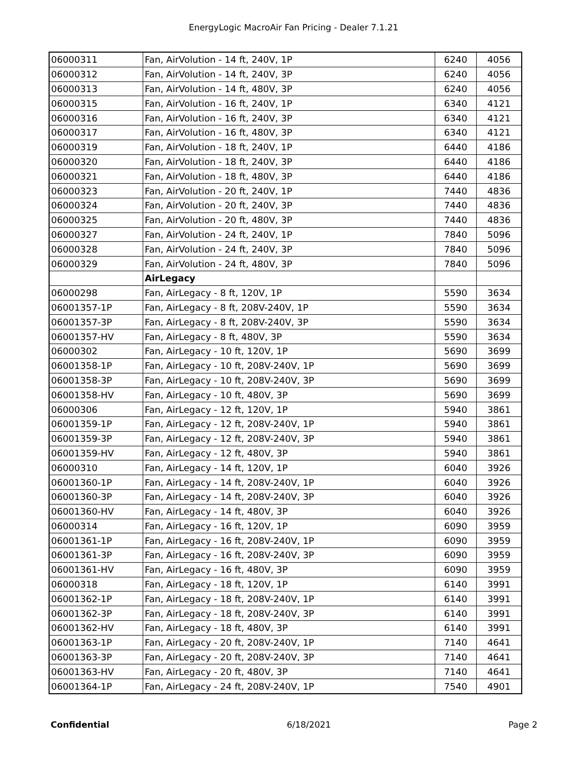EnergyLogic MacroAir Fan Pricing - Dealer 7.1.21
| 06000311 | Fan, AirVolution - 14 ft, 240V, 1P | 6240 | 4056 |
| 06000312 | Fan, AirVolution - 14 ft, 240V, 3P | 6240 | 4056 |
| 06000313 | Fan, AirVolution - 14 ft, 480V, 3P | 6240 | 4056 |
| 06000315 | Fan, AirVolution - 16 ft, 240V, 1P | 6340 | 4121 |
| 06000316 | Fan, AirVolution - 16 ft, 240V, 3P | 6340 | 4121 |
| 06000317 | Fan, AirVolution - 16 ft, 480V, 3P | 6340 | 4121 |
| 06000319 | Fan, AirVolution - 18 ft, 240V, 1P | 6440 | 4186 |
| 06000320 | Fan, AirVolution - 18 ft, 240V, 3P | 6440 | 4186 |
| 06000321 | Fan, AirVolution - 18 ft, 480V, 3P | 6440 | 4186 |
| 06000323 | Fan, AirVolution - 20 ft, 240V, 1P | 7440 | 4836 |
| 06000324 | Fan, AirVolution - 20 ft, 240V, 3P | 7440 | 4836 |
| 06000325 | Fan, AirVolution - 20 ft, 480V, 3P | 7440 | 4836 |
| 06000327 | Fan, AirVolution - 24 ft, 240V, 1P | 7840 | 5096 |
| 06000328 | Fan, AirVolution - 24 ft, 240V, 3P | 7840 | 5096 |
| 06000329 | Fan, AirVolution - 24 ft, 480V, 3P | 7840 | 5096 |
| | AirLegacy | | |
| 06000298 | Fan, AirLegacy - 8 ft, 120V, 1P | 5590 | 3634 |
| 06001357-1P | Fan, AirLegacy - 8 ft, 208V-240V, 1P | 5590 | 3634 |
| 06001357-3P | Fan, AirLegacy - 8 ft, 208V-240V, 3P | 5590 | 3634 |
| 06001357-HV | Fan, AirLegacy - 8 ft, 480V, 3P | 5590 | 3634 |
| 06000302 | Fan, AirLegacy - 10 ft, 120V, 1P | 5690 | 3699 |
| 06001358-1P | Fan, AirLegacy - 10 ft, 208V-240V, 1P | 5690 | 3699 |
| 06001358-3P | Fan, AirLegacy - 10 ft, 208V-240V, 3P | 5690 | 3699 |
| 06001358-HV | Fan, AirLegacy - 10 ft, 480V, 3P | 5690 | 3699 |
| 06000306 | Fan, AirLegacy - 12 ft, 120V, 1P | 5940 | 3861 |
| 06001359-1P | Fan, AirLegacy - 12 ft, 208V-240V, 1P | 5940 | 3861 |
| 06001359-3P | Fan, AirLegacy - 12 ft, 208V-240V, 3P | 5940 | 3861 |
| 06001359-HV | Fan, AirLegacy - 12 ft, 480V, 3P | 5940 | 3861 |
| 06000310 | Fan, AirLegacy - 14 ft, 120V, 1P | 6040 | 3926 |
| 06001360-1P | Fan, AirLegacy - 14 ft, 208V-240V, 1P | 6040 | 3926 |
| 06001360-3P | Fan, AirLegacy - 14 ft, 208V-240V, 3P | 6040 | 3926 |
| 06001360-HV | Fan, AirLegacy - 14 ft, 480V, 3P | 6040 | 3926 |
| 06000314 | Fan, AirLegacy - 16 ft, 120V, 1P | 6090 | 3959 |
| 06001361-1P | Fan, AirLegacy - 16 ft, 208V-240V, 1P | 6090 | 3959 |
| 06001361-3P | Fan, AirLegacy - 16 ft, 208V-240V, 3P | 6090 | 3959 |
| 06001361-HV | Fan, AirLegacy - 16 ft, 480V, 3P | 6090 | 3959 |
| 06000318 | Fan, AirLegacy - 18 ft, 120V, 1P | 6140 | 3991 |
| 06001362-1P | Fan, AirLegacy - 18 ft, 208V-240V, 1P | 6140 | 3991 |
| 06001362-3P | Fan, AirLegacy - 18 ft, 208V-240V, 3P | 6140 | 3991 |
| 06001362-HV | Fan, AirLegacy - 18 ft, 480V, 3P | 6140 | 3991 |
| 06001363-1P | Fan, AirLegacy - 20 ft, 208V-240V, 1P | 7140 | 4641 |
| 06001363-3P | Fan, AirLegacy - 20 ft, 208V-240V, 3P | 7140 | 4641 |
| 06001363-HV | Fan, AirLegacy - 20 ft, 480V, 3P | 7140 | 4641 |
| 06001364-1P | Fan, AirLegacy - 24 ft, 208V-240V, 1P | 7540 | 4901 |
Confidential 6/18/2021 Page 2